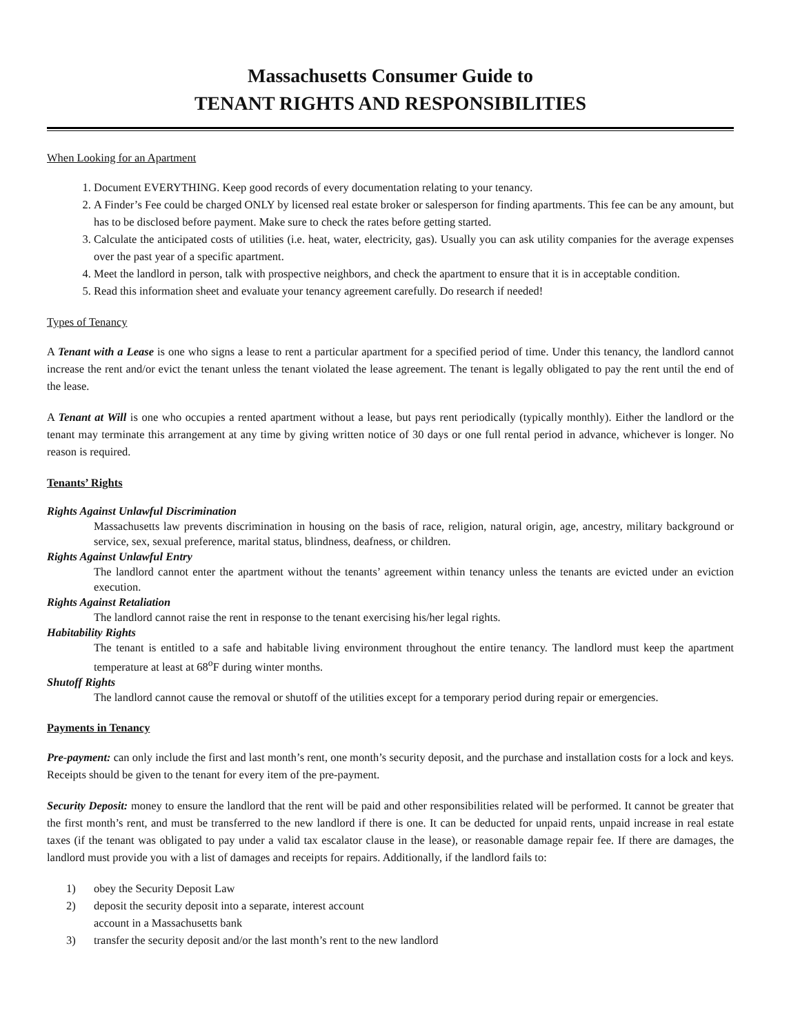Massachusetts Consumer Guide to
TENANT RIGHTS AND RESPONSIBILITIES
When Looking for an Apartment
1. Document EVERYTHING. Keep good records of every documentation relating to your tenancy.
2. A Finder’s Fee could be charged ONLY by licensed real estate broker or salesperson for finding apartments. This fee can be any amount, but has to be disclosed before payment. Make sure to check the rates before getting started.
3. Calculate the anticipated costs of utilities (i.e. heat, water, electricity, gas). Usually you can ask utility companies for the average expenses over the past year of a specific apartment.
4. Meet the landlord in person, talk with prospective neighbors, and check the apartment to ensure that it is in acceptable condition.
5. Read this information sheet and evaluate your tenancy agreement carefully. Do research if needed!
Types of Tenancy
A Tenant with a Lease is one who signs a lease to rent a particular apartment for a specified period of time. Under this tenancy, the landlord cannot increase the rent and/or evict the tenant unless the tenant violated the lease agreement. The tenant is legally obligated to pay the rent until the end of the lease.
A Tenant at Will is one who occupies a rented apartment without a lease, but pays rent periodically (typically monthly). Either the landlord or the tenant may terminate this arrangement at any time by giving written notice of 30 days or one full rental period in advance, whichever is longer. No reason is required.
Tenants’ Rights
Rights Against Unlawful Discrimination
Massachusetts law prevents discrimination in housing on the basis of race, religion, natural origin, age, ancestry, military background or service, sex, sexual preference, marital status, blindness, deafness, or children.
Rights Against Unlawful Entry
The landlord cannot enter the apartment without the tenants’ agreement within tenancy unless the tenants are evicted under an eviction execution.
Rights Against Retaliation
The landlord cannot raise the rent in response to the tenant exercising his/her legal rights.
Habitability Rights
The tenant is entitled to a safe and habitable living environment throughout the entire tenancy. The landlord must keep the apartment temperature at least at 68<sup>o</sup>F during winter months.
Shutoff Rights
The landlord cannot cause the removal or shutoff of the utilities except for a temporary period during repair or emergencies.
Payments in Tenancy
Pre-payment: can only include the first and last month’s rent, one month’s security deposit, and the purchase and installation costs for a lock and keys. Receipts should be given to the tenant for every item of the pre-payment.
Security Deposit: money to ensure the landlord that the rent will be paid and other responsibilities related will be performed. It cannot be greater that the first month’s rent, and must be transferred to the new landlord if there is one. It can be deducted for unpaid rents, unpaid increase in real estate taxes (if the tenant was obligated to pay under a valid tax escalator clause in the lease), or reasonable damage repair fee. If there are damages, the landlord must provide you with a list of damages and receipts for repairs. Additionally, if the landlord fails to:
1) obey the Security Deposit Law
2) deposit the security deposit into a separate, interest account
account in a Massachusetts bank
3) transfer the security deposit and/or the last month’s rent to the new landlord